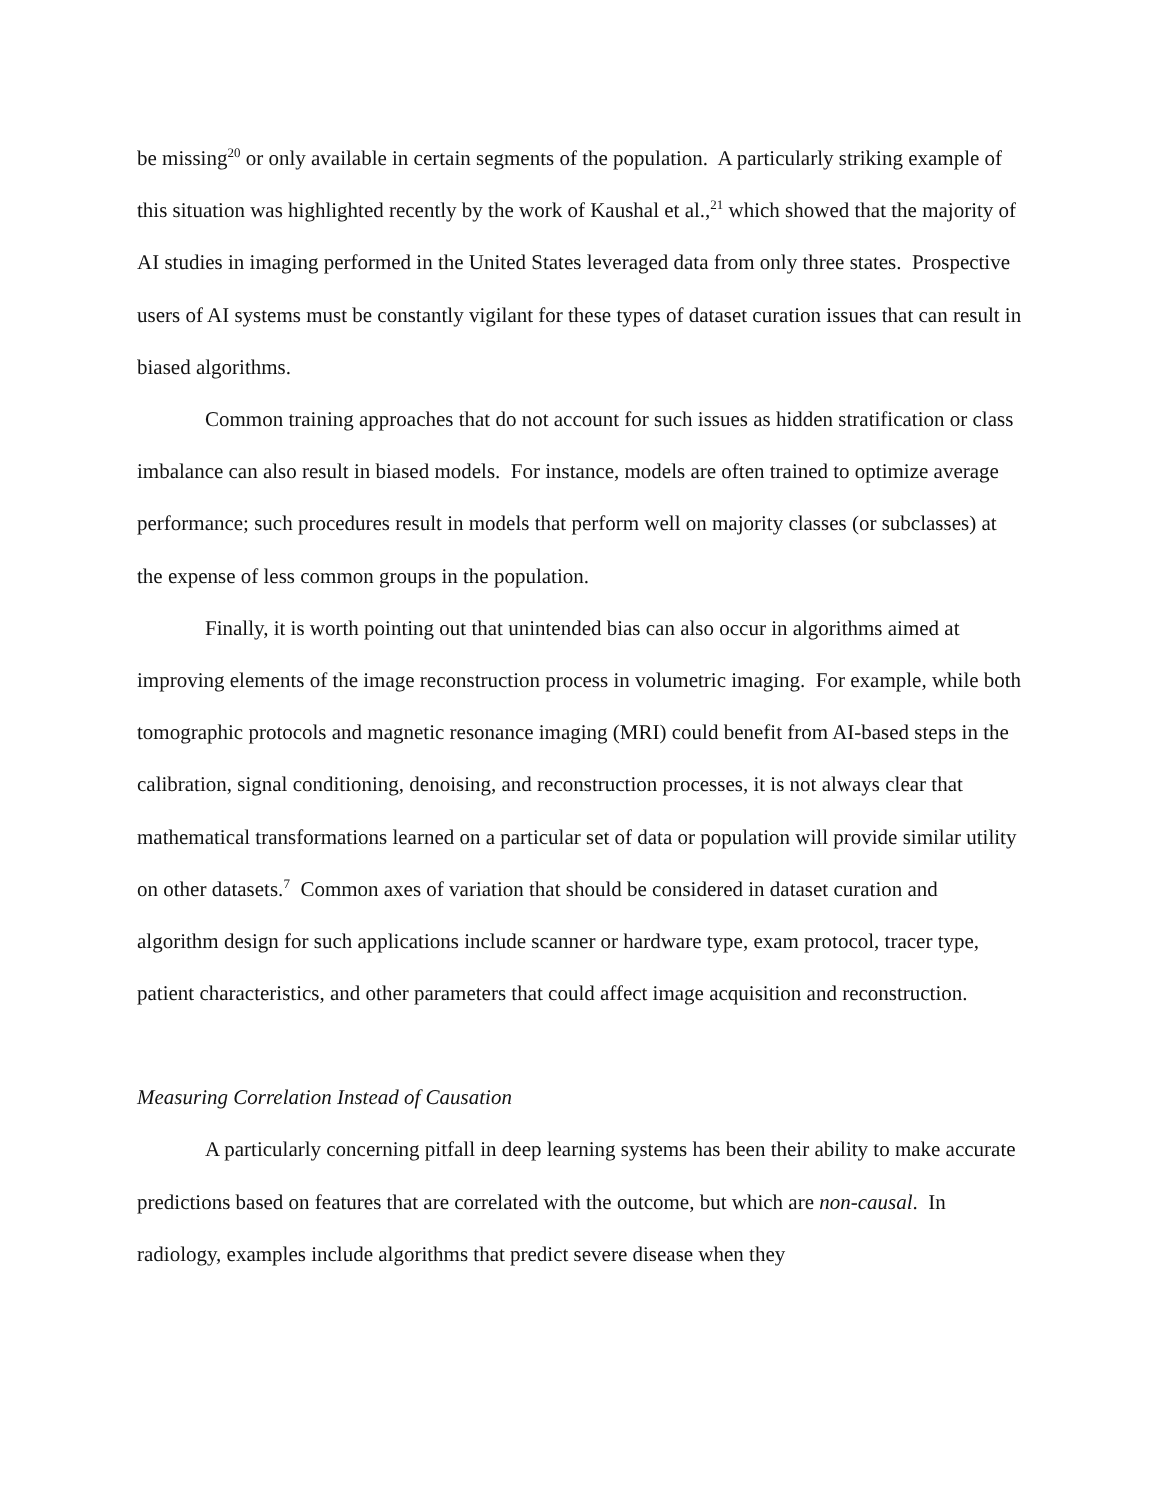be missing<sup>20</sup> or only available in certain segments of the population. A particularly striking example of this situation was highlighted recently by the work of Kaushal et al.,<sup>21</sup> which showed that the majority of AI studies in imaging performed in the United States leveraged data from only three states. Prospective users of AI systems must be constantly vigilant for these types of dataset curation issues that can result in biased algorithms.
Common training approaches that do not account for such issues as hidden stratification or class imbalance can also result in biased models. For instance, models are often trained to optimize average performance; such procedures result in models that perform well on majority classes (or subclasses) at the expense of less common groups in the population.
Finally, it is worth pointing out that unintended bias can also occur in algorithms aimed at improving elements of the image reconstruction process in volumetric imaging. For example, while both tomographic protocols and magnetic resonance imaging (MRI) could benefit from AI-based steps in the calibration, signal conditioning, denoising, and reconstruction processes, it is not always clear that mathematical transformations learned on a particular set of data or population will provide similar utility on other datasets.<sup>7</sup> Common axes of variation that should be considered in dataset curation and algorithm design for such applications include scanner or hardware type, exam protocol, tracer type, patient characteristics, and other parameters that could affect image acquisition and reconstruction.
Measuring Correlation Instead of Causation
A particularly concerning pitfall in deep learning systems has been their ability to make accurate predictions based on features that are correlated with the outcome, but which are non-causal. In radiology, examples include algorithms that predict severe disease when they